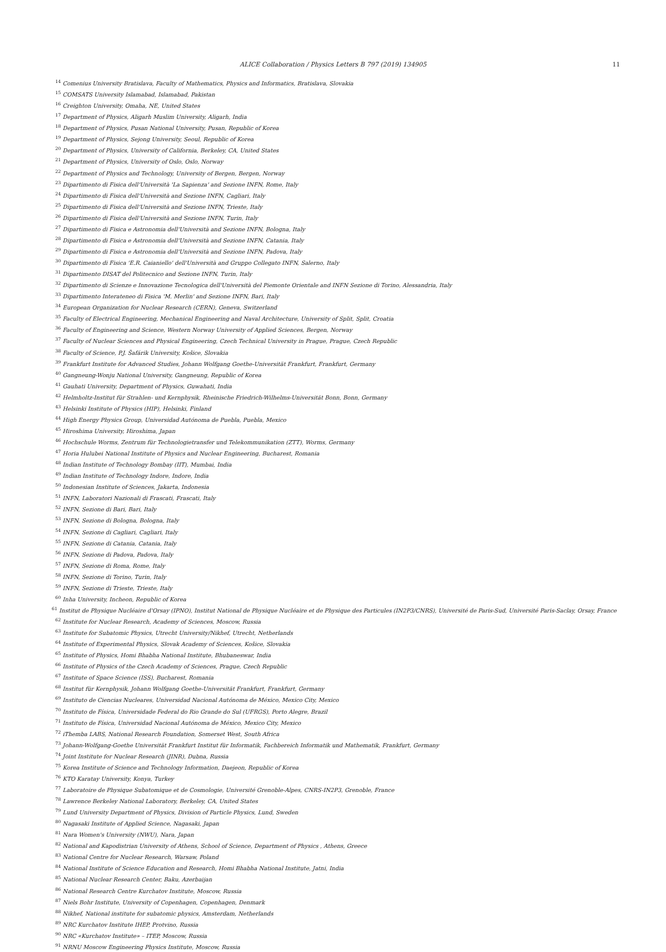ALICE Collaboration / Physics Letters B 797 (2019) 134905 11
<sup>14</sup> Comenius University Bratislava, Faculty of Mathematics, Physics and Informatics, Bratislava, Slovakia
<sup>15</sup> COMSATS University Islamabad, Islamabad, Pakistan
<sup>16</sup> Creighton University, Omaha, NE, United States
<sup>17</sup> Department of Physics, Aligarh Muslim University, Aligarh, India
<sup>18</sup> Department of Physics, Pusan National University, Pusan, Republic of Korea
<sup>19</sup> Department of Physics, Sejong University, Seoul, Republic of Korea
<sup>20</sup> Department of Physics, University of California, Berkeley, CA, United States
<sup>21</sup> Department of Physics, University of Oslo, Oslo, Norway
<sup>22</sup> Department of Physics and Technology, University of Bergen, Bergen, Norway
<sup>23</sup> Dipartimento di Fisica dell'Università 'La Sapienza' and Sezione INFN, Rome, Italy
<sup>24</sup> Dipartimento di Fisica dell'Università and Sezione INFN, Cagliari, Italy
<sup>25</sup> Dipartimento di Fisica dell'Università and Sezione INFN, Trieste, Italy
<sup>26</sup> Dipartimento di Fisica dell'Università and Sezione INFN, Turin, Italy
<sup>27</sup> Dipartimento di Fisica e Astronomia dell'Università and Sezione INFN, Bologna, Italy
<sup>28</sup> Dipartimento di Fisica e Astronomia dell'Università and Sezione INFN, Catania, Italy
<sup>29</sup> Dipartimento di Fisica e Astronomia dell'Università and Sezione INFN, Padova, Italy
<sup>30</sup> Dipartimento di Fisica 'E.R. Caianiello' dell'Università and Gruppo Collegato INFN, Salerno, Italy
<sup>31</sup> Dipartimento DISAT del Politecnico and Sezione INFN, Turin, Italy
<sup>32</sup> Dipartimento di Scienze e Innovazione Tecnologica dell'Università del Piemonte Orientale and INFN Sezione di Torino, Alessandria, Italy
<sup>33</sup> Dipartimento Interateneo di Fisica 'M. Merlin' and Sezione INFN, Bari, Italy
<sup>34</sup> European Organization for Nuclear Research (CERN), Geneva, Switzerland
<sup>35</sup> Faculty of Electrical Engineering, Mechanical Engineering and Naval Architecture, University of Split, Split, Croatia
<sup>36</sup> Faculty of Engineering and Science, Western Norway University of Applied Sciences, Bergen, Norway
<sup>37</sup> Faculty of Nuclear Sciences and Physical Engineering, Czech Technical University in Prague, Prague, Czech Republic
<sup>38</sup> Faculty of Science, P.J. Šafárik University, Košice, Slovakia
<sup>39</sup> Frankfurt Institute for Advanced Studies, Johann Wolfgang Goethe-Universität Frankfurt, Frankfurt, Germany
<sup>40</sup> Gangneung-Wonju National University, Gangneung, Republic of Korea
<sup>41</sup> Gauhati University, Department of Physics, Guwahati, India
<sup>42</sup> Helmholtz-Institut für Strahlen- und Kernphysik, Rheinische Friedrich-Wilhelms-Universität Bonn, Bonn, Germany
<sup>43</sup> Helsinki Institute of Physics (HIP), Helsinki, Finland
<sup>44</sup> High Energy Physics Group, Universidad Autónoma de Puebla, Puebla, Mexico
<sup>45</sup> Hiroshima University, Hiroshima, Japan
<sup>46</sup> Hochschule Worms, Zentrum für Technologietransfer und Telekommunikation (ZTT), Worms, Germany
<sup>47</sup> Horia Hulubei National Institute of Physics and Nuclear Engineering, Bucharest, Romania
<sup>48</sup> Indian Institute of Technology Bombay (IIT), Mumbai, India
<sup>49</sup> Indian Institute of Technology Indore, Indore, India
<sup>50</sup> Indonesian Institute of Sciences, Jakarta, Indonesia
<sup>51</sup> INFN, Laboratori Nazionali di Frascati, Frascati, Italy
<sup>52</sup> INFN, Sezione di Bari, Bari, Italy
<sup>53</sup> INFN, Sezione di Bologna, Bologna, Italy
<sup>54</sup> INFN, Sezione di Cagliari, Cagliari, Italy
<sup>55</sup> INFN, Sezione di Catania, Catania, Italy
<sup>56</sup> INFN, Sezione di Padova, Padova, Italy
<sup>57</sup> INFN, Sezione di Roma, Rome, Italy
<sup>58</sup> INFN, Sezione di Torino, Turin, Italy
<sup>59</sup> INFN, Sezione di Trieste, Trieste, Italy
<sup>60</sup> Inha University, Incheon, Republic of Korea
<sup>61</sup> Institut de Physique Nucléaire d'Orsay (IPNO), Institut National de Physique Nucléaire et de Physique des Particules (IN2P3/CNRS), Université de Paris-Sud, Université Paris-Saclay, Orsay, France
<sup>62</sup> Institute for Nuclear Research, Academy of Sciences, Moscow, Russia
<sup>63</sup> Institute for Subatomic Physics, Utrecht University/Nikhef, Utrecht, Netherlands
<sup>64</sup> Institute of Experimental Physics, Slovak Academy of Sciences, Košice, Slovakia
<sup>65</sup> Institute of Physics, Homi Bhabha National Institute, Bhubaneswar, India
<sup>66</sup> Institute of Physics of the Czech Academy of Sciences, Prague, Czech Republic
<sup>67</sup> Institute of Space Science (ISS), Bucharest, Romania
<sup>68</sup> Institut für Kernphysik, Johann Wolfgang Goethe-Universität Frankfurt, Frankfurt, Germany
<sup>69</sup> Instituto de Ciencias Nucleares, Universidad Nacional Autónoma de México, Mexico City, Mexico
<sup>70</sup> Instituto de Física, Universidade Federal do Rio Grande do Sul (UFRGS), Porto Alegre, Brazil
<sup>71</sup> Instituto de Física, Universidad Nacional Autónoma de México, Mexico City, Mexico
<sup>72</sup> iThemba LABS, National Research Foundation, Somerset West, South Africa
<sup>73</sup> Johann-Wolfgang-Goethe Universität Frankfurt Institut für Informatik, Fachbereich Informatik und Mathematik, Frankfurt, Germany
<sup>74</sup> Joint Institute for Nuclear Research (JINR), Dubna, Russia
<sup>75</sup> Korea Institute of Science and Technology Information, Daejeon, Republic of Korea
<sup>76</sup> KTO Karatay University, Konya, Turkey
<sup>77</sup> Laboratoire de Physique Subatomique et de Cosmologie, Université Grenoble-Alpes, CNRS-IN2P3, Grenoble, France
<sup>78</sup> Lawrence Berkeley National Laboratory, Berkeley, CA, United States
<sup>79</sup> Lund University Department of Physics, Division of Particle Physics, Lund, Sweden
<sup>80</sup> Nagasaki Institute of Applied Science, Nagasaki, Japan
<sup>81</sup> Nara Women's University (NWU), Nara, Japan
<sup>82</sup> National and Kapodistrian University of Athens, School of Science, Department of Physics , Athens, Greece
<sup>83</sup> National Centre for Nuclear Research, Warsaw, Poland
<sup>84</sup> National Institute of Science Education and Research, Homi Bhabha National Institute, Jatni, India
<sup>85</sup> National Nuclear Research Center, Baku, Azerbaijan
<sup>86</sup> National Research Centre Kurchatov Institute, Moscow, Russia
<sup>87</sup> Niels Bohr Institute, University of Copenhagen, Copenhagen, Denmark
<sup>88</sup> Nikhef, National institute for subatomic physics, Amsterdam, Netherlands
<sup>89</sup> NRC Kurchatov Institute IHEP, Protvino, Russia
<sup>90</sup> NRC «Kurchatov Institute» – ITEP, Moscow, Russia
<sup>91</sup> NRNU Moscow Engineering Physics Institute, Moscow, Russia